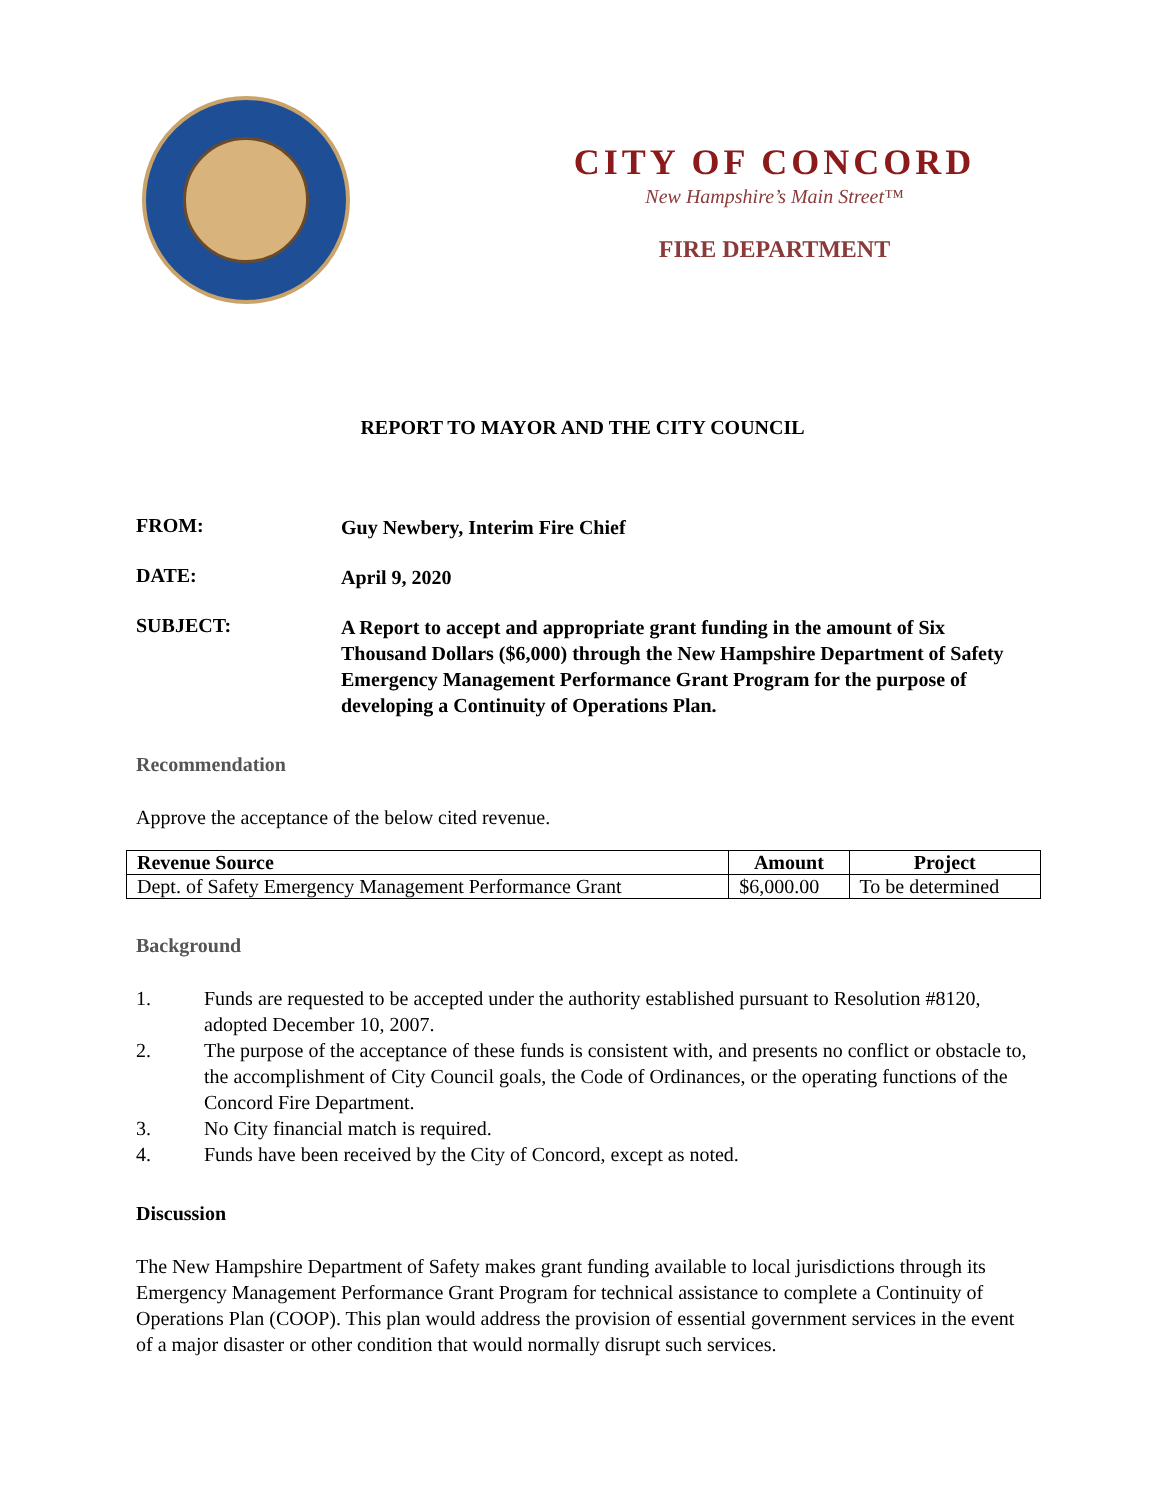CITY OF CONCORD
New Hampshire’s Main Street™
FIRE DEPARTMENT
REPORT TO MAYOR AND THE CITY COUNCIL
FROM:
Guy Newbery, Interim Fire Chief
DATE:
April 9, 2020
SUBJECT:
A Report to accept and appropriate grant funding in the amount of Six Thousand Dollars ($6,000) through the New Hampshire Department of Safety Emergency Management Performance Grant Program for the purpose of developing a Continuity of Operations Plan.
Recommendation
Approve the acceptance of the below cited revenue.
| Revenue Source | Amount | Project |
| --- | --- | --- |
| Dept. of Safety Emergency Management Performance Grant | $6,000.00 | To be determined |
Background
1. Funds are requested to be accepted under the authority established pursuant to Resolution #8120, adopted December 10, 2007.
2. The purpose of the acceptance of these funds is consistent with, and presents no conflict or obstacle to, the accomplishment of City Council goals, the Code of Ordinances, or the operating functions of the Concord Fire Department.
3. No City financial match is required.
4. Funds have been received by the City of Concord, except as noted.
Discussion
The New Hampshire Department of Safety makes grant funding available to local jurisdictions through its Emergency Management Performance Grant Program for technical assistance to complete a Continuity of Operations Plan (COOP). This plan would address the provision of essential government services in the event of a major disaster or other condition that would normally disrupt such services.